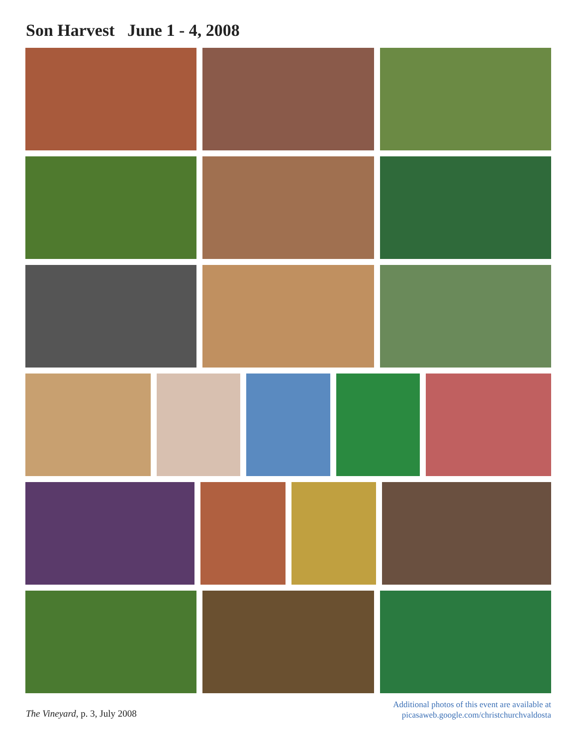Son Harvest June 1 - 4, 2008
The Vineyard, p. 3, July 2008
Additional photos of this event are available at
picasaweb.google.com/christchurchvaldosta